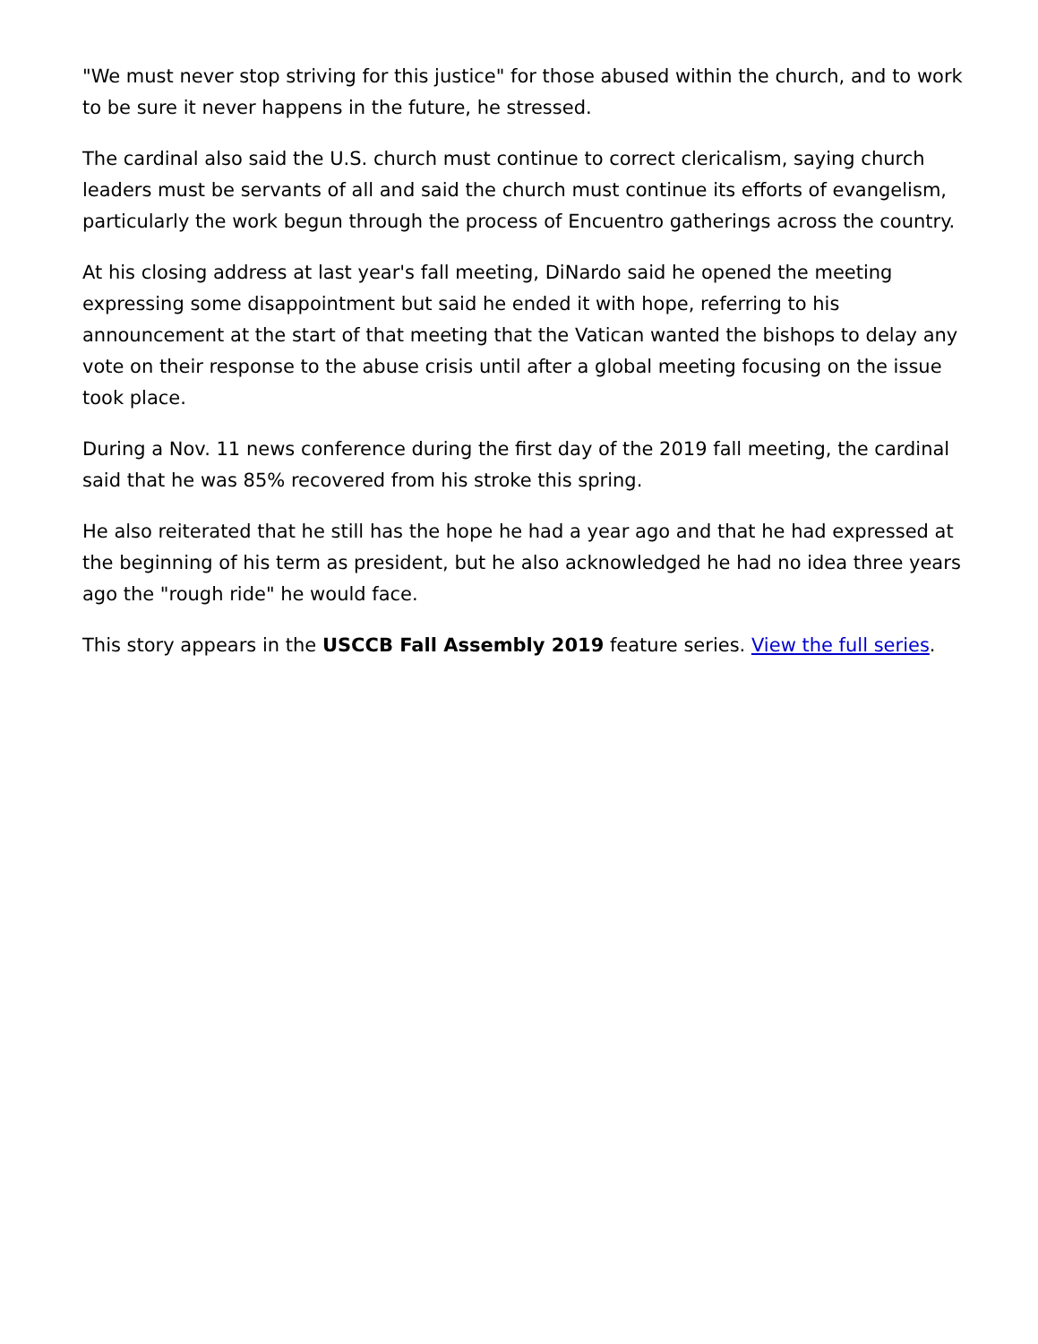"We must never stop striving for this justice" for those abused within the church, and to work to be sure it never happens in the future, he stressed.
The cardinal also said the U.S. church must continue to correct clericalism, saying church leaders must be servants of all and said the church must continue its efforts of evangelism, particularly the work begun through the process of Encuentro gatherings across the country.
At his closing address at last year's fall meeting, DiNardo said he opened the meeting expressing some disappointment but said he ended it with hope, referring to his announcement at the start of that meeting that the Vatican wanted the bishops to delay any vote on their response to the abuse crisis until after a global meeting focusing on the issue took place.
During a Nov. 11 news conference during the first day of the 2019 fall meeting, the cardinal said that he was 85% recovered from his stroke this spring.
He also reiterated that he still has the hope he had a year ago and that he had expressed at the beginning of his term as president, but he also acknowledged he had no idea three years ago the "rough ride" he would face.
This story appears in the USCCB Fall Assembly 2019 feature series. View the full series.